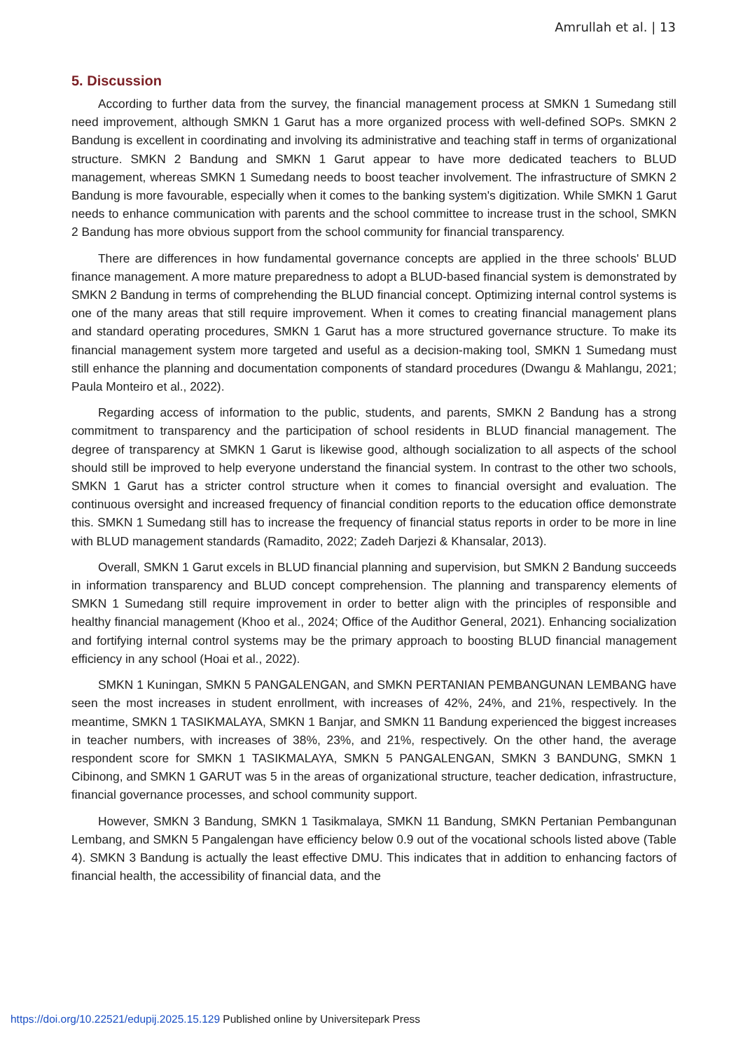Amrullah et al. | 13
5. Discussion
According to further data from the survey, the financial management process at SMKN 1 Sumedang still need improvement, although SMKN 1 Garut has a more organized process with well-defined SOPs. SMKN 2 Bandung is excellent in coordinating and involving its administrative and teaching staff in terms of organizational structure. SMKN 2 Bandung and SMKN 1 Garut appear to have more dedicated teachers to BLUD management, whereas SMKN 1 Sumedang needs to boost teacher involvement. The infrastructure of SMKN 2 Bandung is more favourable, especially when it comes to the banking system's digitization. While SMKN 1 Garut needs to enhance communication with parents and the school committee to increase trust in the school, SMKN 2 Bandung has more obvious support from the school community for financial transparency.
There are differences in how fundamental governance concepts are applied in the three schools' BLUD finance management. A more mature preparedness to adopt a BLUD-based financial system is demonstrated by SMKN 2 Bandung in terms of comprehending the BLUD financial concept. Optimizing internal control systems is one of the many areas that still require improvement. When it comes to creating financial management plans and standard operating procedures, SMKN 1 Garut has a more structured governance structure. To make its financial management system more targeted and useful as a decision-making tool, SMKN 1 Sumedang must still enhance the planning and documentation components of standard procedures (Dwangu & Mahlangu, 2021; Paula Monteiro et al., 2022).
Regarding access of information to the public, students, and parents, SMKN 2 Bandung has a strong commitment to transparency and the participation of school residents in BLUD financial management. The degree of transparency at SMKN 1 Garut is likewise good, although socialization to all aspects of the school should still be improved to help everyone understand the financial system. In contrast to the other two schools, SMKN 1 Garut has a stricter control structure when it comes to financial oversight and evaluation. The continuous oversight and increased frequency of financial condition reports to the education office demonstrate this. SMKN 1 Sumedang still has to increase the frequency of financial status reports in order to be more in line with BLUD management standards (Ramadito, 2022; Zadeh Darjezi & Khansalar, 2013).
Overall, SMKN 1 Garut excels in BLUD financial planning and supervision, but SMKN 2 Bandung succeeds in information transparency and BLUD concept comprehension. The planning and transparency elements of SMKN 1 Sumedang still require improvement in order to better align with the principles of responsible and healthy financial management (Khoo et al., 2024; Office of the Audithor General, 2021). Enhancing socialization and fortifying internal control systems may be the primary approach to boosting BLUD financial management efficiency in any school (Hoai et al., 2022).
SMKN 1 Kuningan, SMKN 5 PANGALENGAN, and SMKN PERTANIAN PEMBANGUNAN LEMBANG have seen the most increases in student enrollment, with increases of 42%, 24%, and 21%, respectively. In the meantime, SMKN 1 TASIKMALAYA, SMKN 1 Banjar, and SMKN 11 Bandung experienced the biggest increases in teacher numbers, with increases of 38%, 23%, and 21%, respectively. On the other hand, the average respondent score for SMKN 1 TASIKMALAYA, SMKN 5 PANGALENGAN, SMKN 3 BANDUNG, SMKN 1 Cibinong, and SMKN 1 GARUT was 5 in the areas of organizational structure, teacher dedication, infrastructure, financial governance processes, and school community support.
However, SMKN 3 Bandung, SMKN 1 Tasikmalaya, SMKN 11 Bandung, SMKN Pertanian Pembangunan Lembang, and SMKN 5 Pangalengan have efficiency below 0.9 out of the vocational schools listed above (Table 4). SMKN 3 Bandung is actually the least effective DMU. This indicates that in addition to enhancing factors of financial health, the accessibility of financial data, and the
https://doi.org/10.22521/edupij.2025.15.129 Published online by Universitepark Press